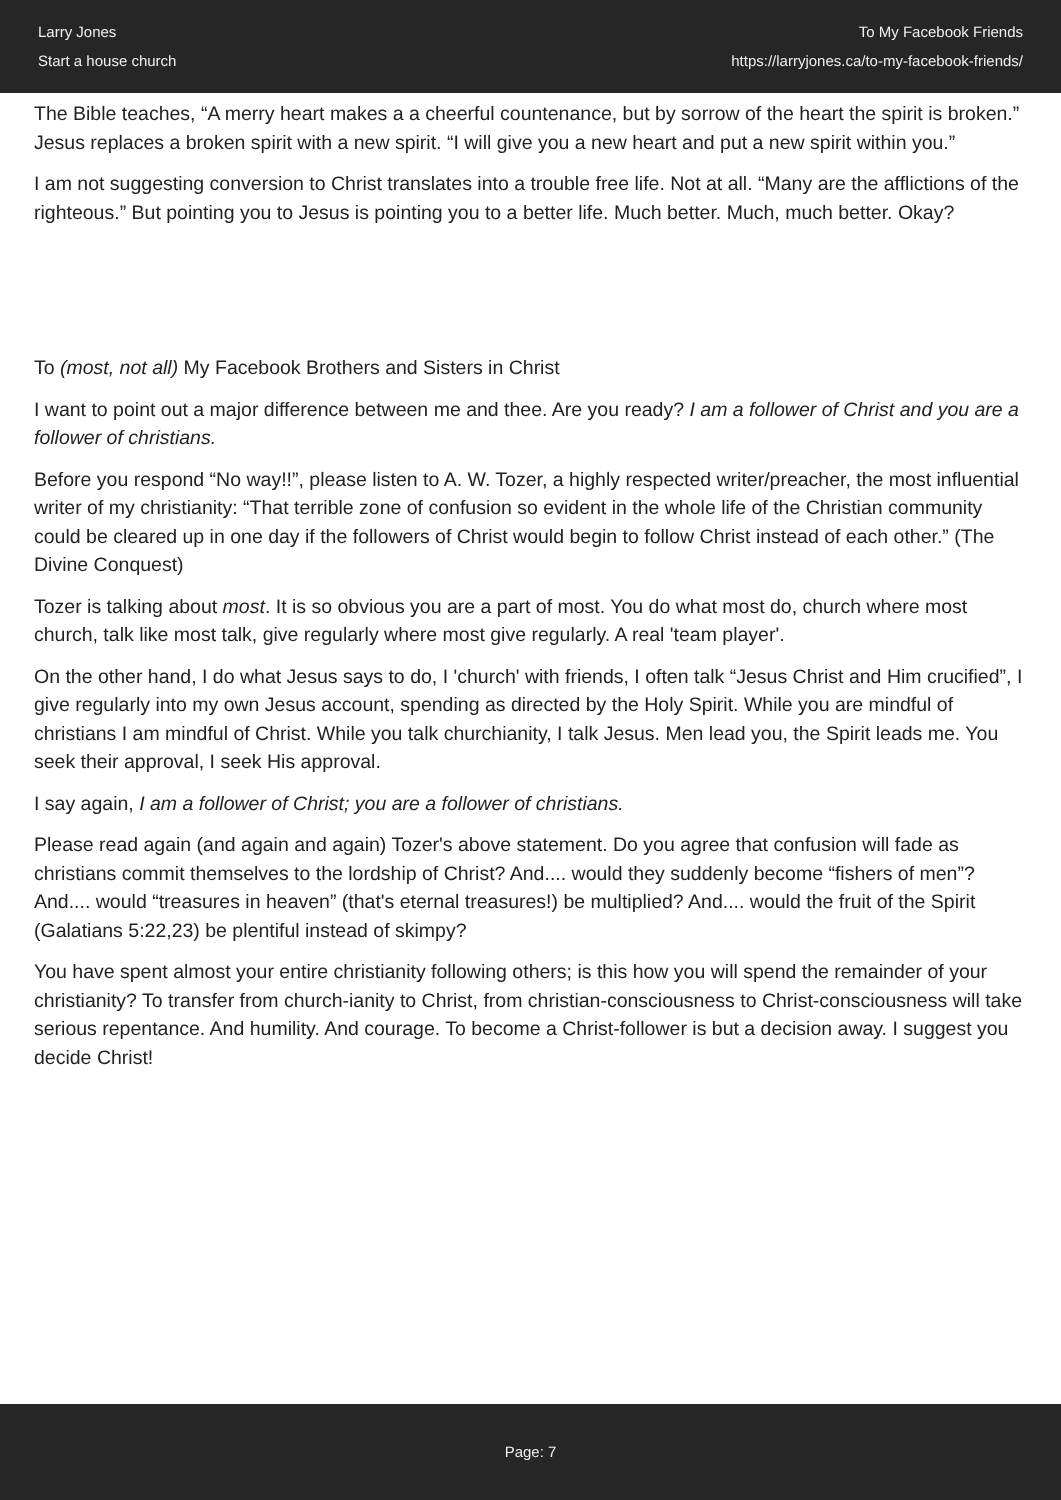Larry Jones
Start a house church
To My Facebook Friends
https://larryjones.ca/to-my-facebook-friends/
The Bible teaches, “A merry heart makes a a cheerful countenance, but by sorrow of the heart the spirit is broken.” Jesus replaces a broken spirit with a new spirit. “I will give you a new heart and put a new spirit within you.”
I am not suggesting conversion to Christ translates into a trouble free life. Not at all. “Many are the afflictions of the righteous.” But pointing you to Jesus is pointing you to a better life. Much better. Much, much better. Okay?
To (most, not all) My Facebook Brothers and Sisters in Christ
I want to point out a major difference between me and thee. Are you ready? I am a follower of Christ and you are a follower of christians.
Before you respond “No way!!”, please listen to A. W. Tozer, a highly respected writer/preacher, the most influential writer of my christianity: “That terrible zone of confusion so evident in the whole life of the Christian community could be cleared up in one day if the followers of Christ would begin to follow Christ instead of each other.” (The Divine Conquest)
Tozer is talking about most. It is so obvious you are a part of most. You do what most do, church where most church, talk like most talk, give regularly where most give regularly. A real 'team player'.
On the other hand, I do what Jesus says to do, I 'church' with friends, I often talk “Jesus Christ and Him crucified”, I give regularly into my own Jesus account, spending as directed by the Holy Spirit. While you are mindful of christians I am mindful of Christ. While you talk churchianity, I talk Jesus. Men lead you, the Spirit leads me. You seek their approval, I seek His approval.
I say again, I am a follower of Christ; you are a follower of christians.
Please read again (and again and again) Tozer's above statement. Do you agree that confusion will fade as christians commit themselves to the lordship of Christ? And.... would they suddenly become “fishers of men”? And.... would “treasures in heaven” (that's eternal treasures!) be multiplied? And.... would the fruit of the Spirit (Galatians 5:22,23) be plentiful instead of skimpy?
You have spent almost your entire christianity following others; is this how you will spend the remainder of your christianity? To transfer from church-ianity to Christ, from christian-consciousness to Christ-consciousness will take serious repentance. And humility. And courage. To become a Christ-follower is but a decision away. I suggest you decide Christ!
Page: 7